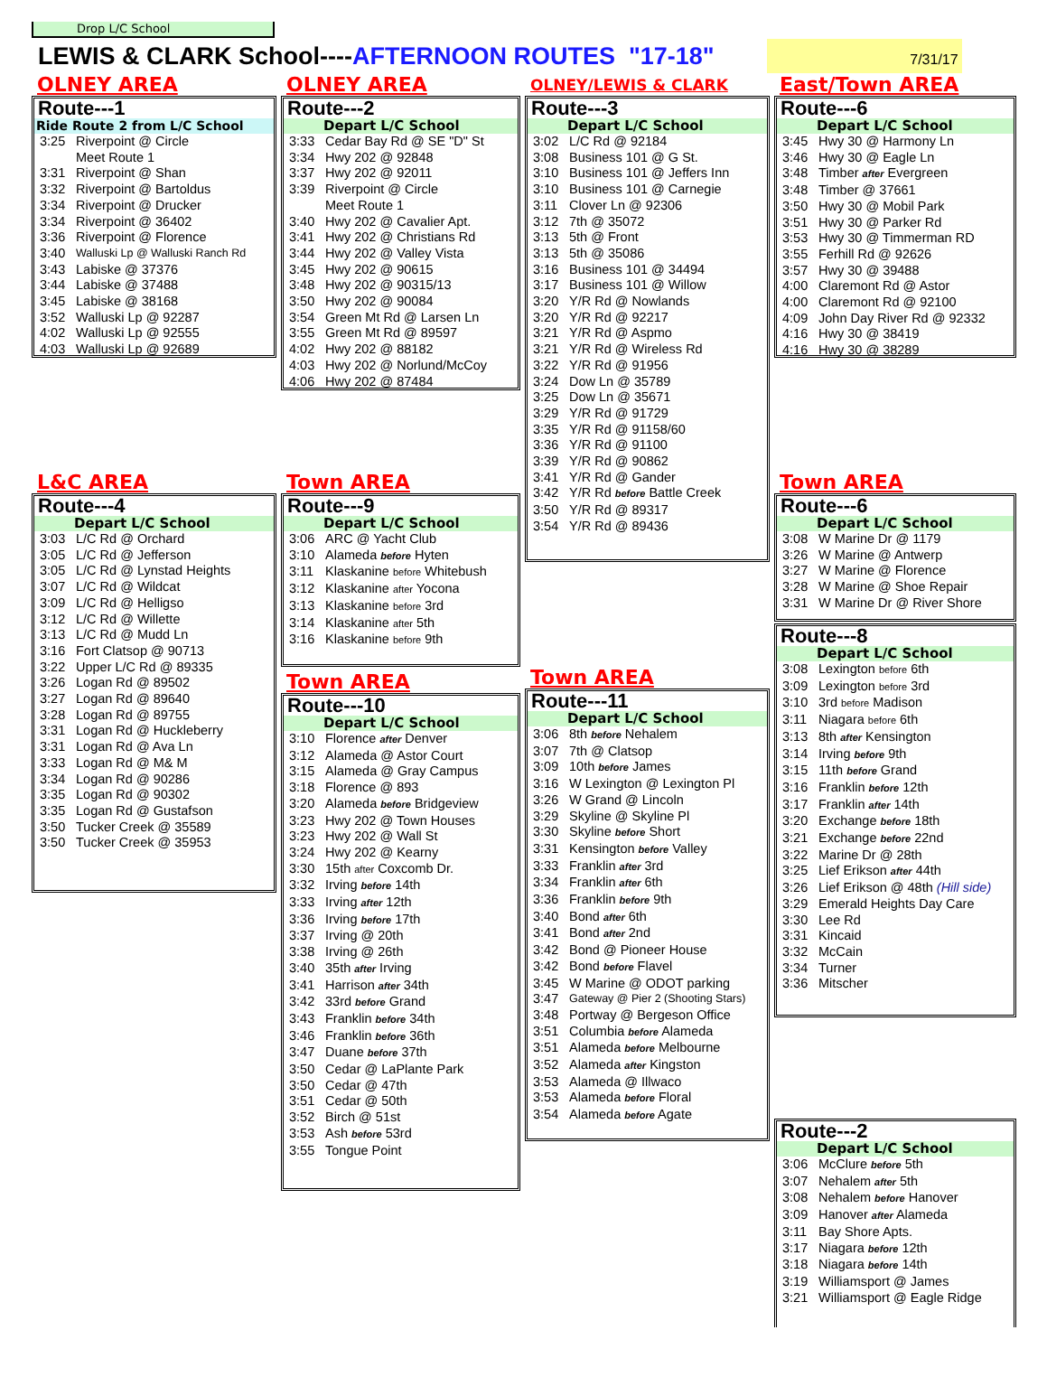Drop L/C School
LEWIS & CLARK School----AFTERNOON ROUTES "17-18"
7/31/17
OLNEY AREA
Route---1
Ride Route 2 from L/C School
| 3:25 | Riverpoint @ Circle |
| | Meet Route 1 |
| 3:31 | Riverpoint @ Shan |
| 3:32 | Riverpoint @ Bartoldus |
| 3:34 | Riverpoint @ Drucker |
| 3:34 | Riverpoint @ 36402 |
| 3:36 | Riverpoint @ Florence |
| 3:40 | Walluski Lp @ Walluski Ranch Rd |
| 3:43 | Labiske @ 37376 |
| 3:44 | Labiske @ 37488 |
| 3:45 | Labiske @ 38168 |
| 3:52 | Walluski Lp @ 92287 |
| 4:02 | Walluski Lp @ 92555 |
| 4:03 | Walluski Lp @ 92689 |
L&C AREA
Route---4
Depart L/C School
| 3:03 | L/C Rd @ Orchard |
| 3:05 | L/C Rd @ Jefferson |
| 3:05 | L/C Rd @ Lynstad Heights |
| 3:07 | L/C Rd @ Wildcat |
| 3:09 | L/C Rd @ Helligso |
| 3:12 | L/C Rd @ Willette |
| 3:13 | L/C Rd @ Mudd Ln |
| 3:16 | Fort Clatsop @ 90713 |
| 3:22 | Upper L/C Rd @ 89335 |
| 3:26 | Logan Rd @ 89502 |
| 3:27 | Logan Rd @ 89640 |
| 3:28 | Logan Rd @ 89755 |
| 3:31 | Logan Rd @ Huckleberry |
| 3:31 | Logan Rd @ Ava Ln |
| 3:33 | Logan Rd @ M& M |
| 3:34 | Logan Rd @ 90286 |
| 3:35 | Logan Rd @ 90302 |
| 3:35 | Logan Rd @ Gustafson |
| 3:50 | Tucker Creek @ 35589 |
| 3:50 | Tucker Creek @ 35953 |
OLNEY AREA
Route---2
Depart L/C School
| 3:33 | Cedar Bay Rd @ SE "D" St |
| 3:34 | Hwy 202 @ 92848 |
| 3:37 | Hwy 202 @ 92011 |
| 3:39 | Riverpoint @ Circle |
| | Meet Route 1 |
| 3:40 | Hwy 202 @ Cavalier Apt. |
| 3:41 | Hwy 202 @ Christians Rd |
| 3:44 | Hwy 202 @ Valley Vista |
| 3:45 | Hwy 202 @ 90615 |
| 3:48 | Hwy 202 @ 90315/13 |
| 3:50 | Hwy 202 @ 90084 |
| 3:54 | Green Mt Rd @ Larsen Ln |
| 3:55 | Green Mt Rd @ 89597 |
| 4:02 | Hwy 202 @ 88182 |
| 4:03 | Hwy 202 @ Norlund/McCoy |
| 4:06 | Hwy 202 @ 87484 |
Town AREA
Route---9
Depart L/C School
| 3:06 | ARC @ Yacht Club |
| 3:10 | Alameda before Hyten |
| 3:11 | Klaskanine before Whitebush |
| 3:12 | Klaskanine after Yocona |
| 3:13 | Klaskanine before 3rd |
| 3:14 | Klaskanine after 5th |
| 3:16 | Klaskanine before 9th |
Town AREA
Route---10
Depart L/C School
| 3:10 | Florence after Denver |
| 3:12 | Alameda @ Astor Court |
| 3:15 | Alameda @ Gray Campus |
| 3:18 | Florence @ 893 |
| 3:20 | Alameda before Bridgeview |
| 3:23 | Hwy 202 @ Town Houses |
| 3:23 | Hwy 202 @ Wall St |
| 3:24 | Hwy 202 @ Kearny |
| 3:30 | 15th after Coxcomb Dr. |
| 3:32 | Irving before 14th |
| 3:33 | Irving after 12th |
| 3:36 | Irving before 17th |
| 3:37 | Irving @ 20th |
| 3:38 | Irving @ 26th |
| 3:40 | 35th after Irving |
| 3:41 | Harrison after 34th |
| 3:42 | 33rd before Grand |
| 3:43 | Franklin before 34th |
| 3:46 | Franklin before 36th |
| 3:47 | Duane before 37th |
| 3:50 | Cedar @ LaPlante Park |
| 3:50 | Cedar @ 47th |
| 3:51 | Cedar @ 50th |
| 3:52 | Birch @ 51st |
| 3:53 | Ash before 53rd |
| 3:55 | Tongue Point |
OLNEY/LEWIS & CLARK
Route---3
Depart L/C School
| 3:02 | L/C Rd @ 92184 |
| 3:08 | Business 101 @ G St. |
| 3:10 | Business 101 @ Jeffers Inn |
| 3:10 | Business 101 @ Carnegie |
| 3:11 | Clover Ln @ 92306 |
| 3:12 | 7th @ 35072 |
| 3:13 | 5th @ Front |
| 3:13 | 5th @ 35086 |
| 3:16 | Business 101 @ 34494 |
| 3:17 | Business 101 @ Willow |
| 3:20 | Y/R Rd @ Nowlands |
| 3:20 | Y/R Rd @ 92217 |
| 3:21 | Y/R Rd @ Aspmo |
| 3:21 | Y/R Rd @ Wireless Rd |
| 3:22 | Y/R Rd @ 91956 |
| 3:24 | Dow Ln @ 35789 |
| 3:25 | Dow Ln @ 35671 |
| 3:29 | Y/R Rd @ 91729 |
| 3:35 | Y/R Rd @ 91158/60 |
| 3:36 | Y/R Rd @ 91100 |
| 3:39 | Y/R Rd @ 90862 |
| 3:41 | Y/R Rd @ Gander |
| 3:42 | Y/R Rd before Battle Creek |
| 3:50 | Y/R Rd @ 89317 |
| 3:54 | Y/R Rd @ 89436 |
Town AREA
Route---11
Depart L/C School
| 3:06 | 8th before Nehalem |
| 3:07 | 7th @ Clatsop |
| 3:09 | 10th before James |
| 3:16 | W Lexington @ Lexington Pl |
| 3:26 | W Grand @ Lincoln |
| 3:29 | Skyline @ Skyline Pl |
| 3:30 | Skyline before Short |
| 3:31 | Kensington before Valley |
| 3:33 | Franklin after 3rd |
| 3:34 | Franklin after 6th |
| 3:36 | Franklin before 9th |
| 3:40 | Bond after 6th |
| 3:41 | Bond after 2nd |
| 3:42 | Bond @ Pioneer House |
| 3:42 | Bond before Flavel |
| 3:45 | W Marine @ ODOT parking |
| 3:47 | Gateway @ Pier 2 (Shooting Stars) |
| 3:48 | Portway @ Bergeson Office |
| 3:51 | Columbia before Alameda |
| 3:51 | Alameda before Melbourne |
| 3:52 | Alameda after Kingston |
| 3:53 | Alameda @ Illwaco |
| 3:53 | Alameda before Floral |
| 3:54 | Alameda before Agate |
East/Town AREA
Route---6
Depart L/C School
| 3:45 | Hwy 30 @ Harmony Ln |
| 3:46 | Hwy 30 @ Eagle Ln |
| 3:48 | Timber after Evergreen |
| 3:48 | Timber @ 37661 |
| 3:50 | Hwy 30 @ Mobil Park |
| 3:51 | Hwy 30 @ Parker Rd |
| 3:53 | Hwy 30 @ Timmerman RD |
| 3:55 | Ferhill Rd @ 92626 |
| 3:57 | Hwy 30 @ 39488 |
| 4:00 | Claremont Rd @ Astor |
| 4:00 | Claremont Rd @ 92100 |
| 4:09 | John Day River Rd @ 92332 |
| 4:16 | Hwy 30 @ 38419 |
| 4:16 | Hwy 30 @ 38289 |
Town AREA
Route---6
Depart L/C School
| 3:08 | W Marine Dr @ 1179 |
| 3:26 | W Marine @ Antwerp |
| 3:27 | W Marine @ Florence |
| 3:28 | W Marine @ Shoe Repair |
| 3:31 | W Marine Dr @ River Shore |
Route---8
Depart L/C School
| 3:08 | Lexington before 6th |
| 3:09 | Lexington before 3rd |
| 3:10 | 3rd before Madison |
| 3:11 | Niagara before 6th |
| 3:13 | 8th after Kensington |
| 3:14 | Irving before 9th |
| 3:15 | 11th before Grand |
| 3:16 | Franklin before 12th |
| 3:17 | Franklin after 14th |
| 3:20 | Exchange before 18th |
| 3:21 | Exchange before 22nd |
| 3:22 | Marine Dr @ 28th |
| 3:25 | Lief Erikson after 44th |
| 3:26 | Lief Erikson @ 48th (Hill side) |
| 3:29 | Emerald Heights Day Care |
| 3:30 | Lee Rd |
| 3:31 | Kincaid |
| 3:32 | McCain |
| 3:34 | Turner |
| 3:36 | Mitscher |
Route---2
Depart L/C School
| 3:06 | McClure before 5th |
| 3:07 | Nehalem after 5th |
| 3:08 | Nehalem before Hanover |
| 3:09 | Hanover after Alameda |
| 3:11 | Bay Shore Apts. |
| 3:17 | Niagara before 12th |
| 3:18 | Niagara before 14th |
| 3:19 | Williamsport @ James |
| 3:21 | Williamsport @ Eagle Ridge |